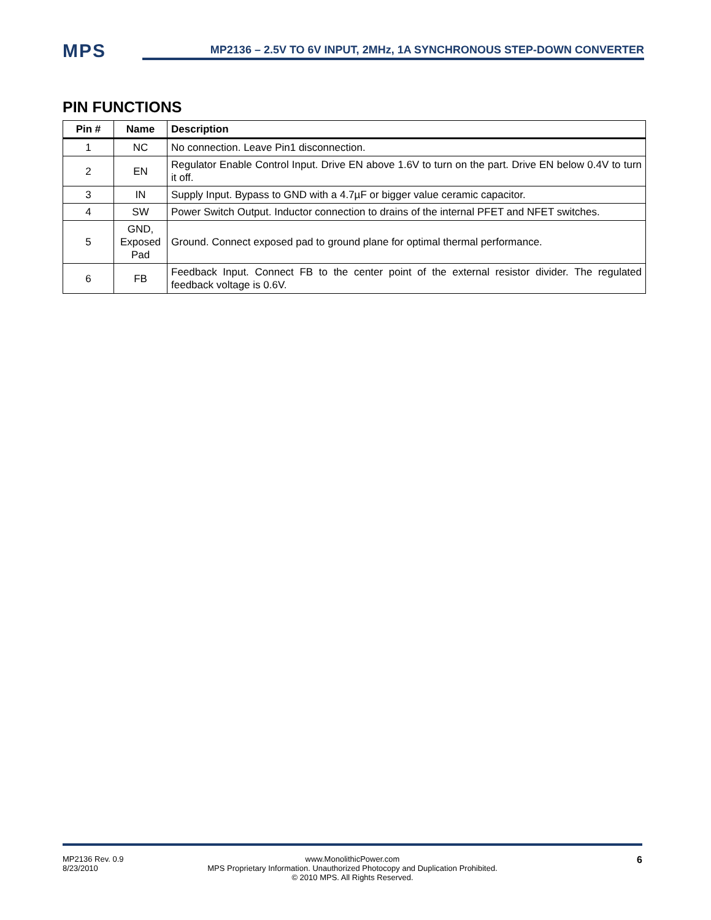MPS
MP2136 – 2.5V TO 6V INPUT, 2MHz, 1A SYNCHRONOUS STEP-DOWN CONVERTER
PIN FUNCTIONS
| Pin # | Name | Description |
| --- | --- | --- |
| 1 | NC | No connection. Leave Pin1 disconnection. |
| 2 | EN | Regulator Enable Control Input. Drive EN above 1.6V to turn on the part. Drive EN below 0.4V to turn it off. |
| 3 | IN | Supply Input. Bypass to GND with a 4.7µF or bigger value ceramic capacitor. |
| 4 | SW | Power Switch Output. Inductor connection to drains of the internal PFET and NFET switches. |
| 5 | GND, Exposed Pad | Ground. Connect exposed pad to ground plane for optimal thermal performance. |
| 6 | FB | Feedback Input. Connect FB to the center point of the external resistor divider. The regulated feedback voltage is 0.6V. |
MP2136 Rev. 0.9
8/23/2010
www.MonolithicPower.com
MPS Proprietary Information. Unauthorized Photocopy and Duplication Prohibited.
© 2010 MPS. All Rights Reserved.
6